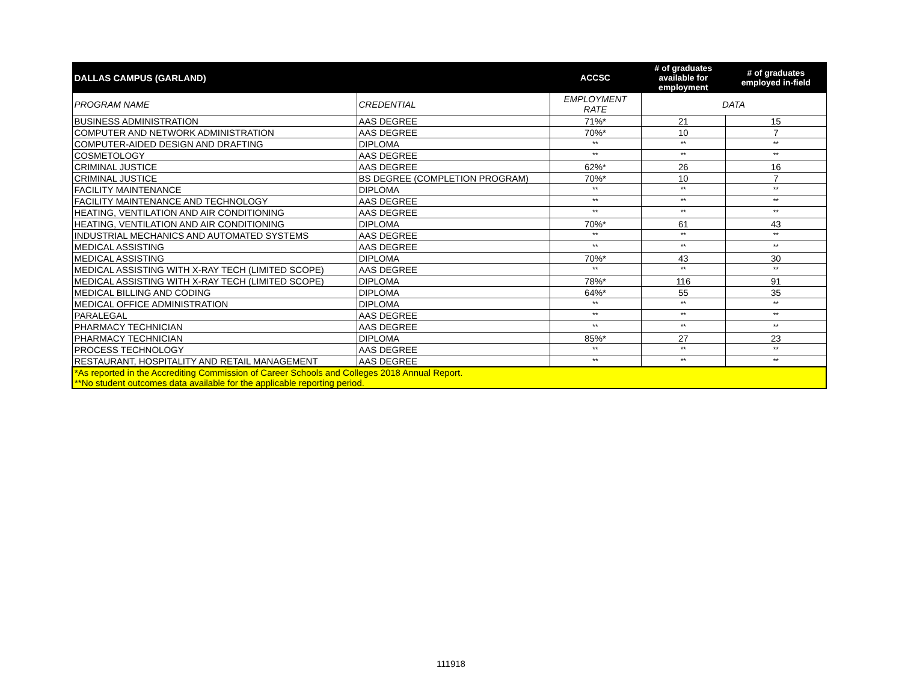| DALLAS CAMPUS (GARLAND) | | ACCSC | # of graduates available for employment | # of graduates employed in-field |
| --- | --- | --- | --- | --- |
| PROGRAM NAME | CREDENTIAL | EMPLOYMENT RATE | DATA | |
| BUSINESS ADMINISTRATION | AAS DEGREE | 71%* | 21 | 15 |
| COMPUTER AND NETWORK ADMINISTRATION | AAS DEGREE | 70%* | 10 | 7 |
| COMPUTER-AIDED DESIGN AND DRAFTING | DIPLOMA | ** | ** | ** |
| COSMETOLOGY | AAS DEGREE | ** | ** | ** |
| CRIMINAL JUSTICE | AAS DEGREE | 62%* | 26 | 16 |
| CRIMINAL JUSTICE | BS DEGREE (COMPLETION PROGRAM) | 70%* | 10 | 7 |
| FACILITY MAINTENANCE | DIPLOMA | ** | ** | ** |
| FACILITY MAINTENANCE AND TECHNOLOGY | AAS DEGREE | ** | ** | ** |
| HEATING, VENTILATION AND AIR CONDITIONING | AAS DEGREE | ** | ** | ** |
| HEATING, VENTILATION AND AIR CONDITIONING | DIPLOMA | 70%* | 61 | 43 |
| INDUSTRIAL MECHANICS AND AUTOMATED SYSTEMS | AAS DEGREE | ** | ** | ** |
| MEDICAL ASSISTING | AAS DEGREE | ** | ** | ** |
| MEDICAL ASSISTING | DIPLOMA | 70%* | 43 | 30 |
| MEDICAL ASSISTING WITH X-RAY TECH (LIMITED SCOPE) | AAS DEGREE | ** | ** | ** |
| MEDICAL ASSISTING WITH X-RAY TECH (LIMITED SCOPE) | DIPLOMA | 78%* | 116 | 91 |
| MEDICAL BILLING AND CODING | DIPLOMA | 64%* | 55 | 35 |
| MEDICAL OFFICE ADMINISTRATION | DIPLOMA | ** | ** | ** |
| PARALEGAL | AAS DEGREE | ** | ** | ** |
| PHARMACY TECHNICIAN | AAS DEGREE | ** | ** | ** |
| PHARMACY TECHNICIAN | DIPLOMA | 85%* | 27 | 23 |
| PROCESS TECHNOLOGY | AAS DEGREE | ** | ** | ** |
| RESTAURANT, HOSPITALITY AND RETAIL MANAGEMENT | AAS DEGREE | ** | ** | ** |
| *As reported in the Accrediting Commission of Career Schools and Colleges 2018 Annual Report. **No student outcomes data available for the applicable reporting period. | | | | |
111918